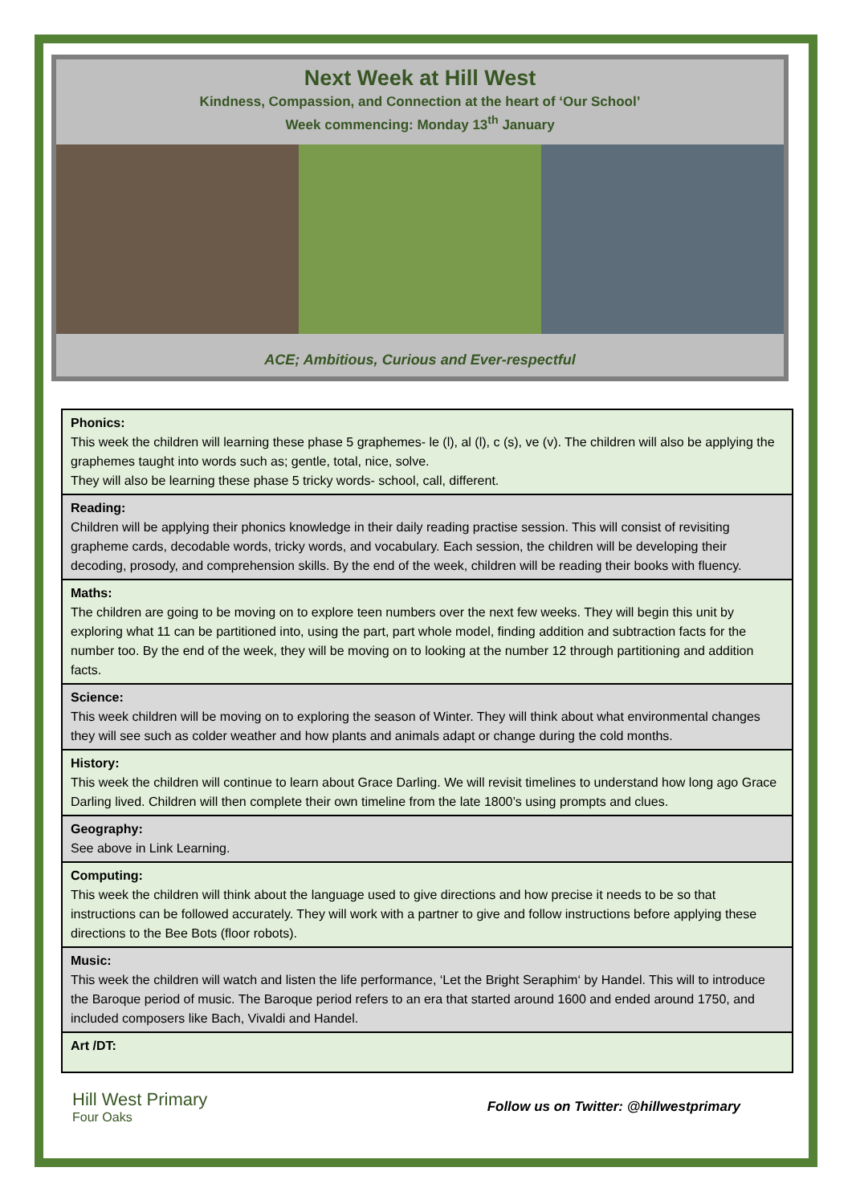Next Week at Hill West
Kindness, Compassion, and Connection at the heart of ‘Our School’
Week commencing: Monday 13<sup>th</sup> January
ACE; Ambitious, Curious and Ever-respectful
| Phonics: This week the children will learning these phase 5 graphemes- le (l), al (l), c (s), ve (v). The children will also be applying the graphemes taught into words such as; gentle, total, nice, solve. They will also be learning these phase 5 tricky words- school, call, different. |
| Reading: Children will be applying their phonics knowledge in their daily reading practise session. This will consist of revisiting grapheme cards, decodable words, tricky words, and vocabulary. Each session, the children will be developing their decoding, prosody, and comprehension skills. By the end of the week, children will be reading their books with fluency. |
| Maths: The children are going to be moving on to explore teen numbers over the next few weeks. They will begin this unit by exploring what 11 can be partitioned into, using the part, part whole model, finding addition and subtraction facts for the number too. By the end of the week, they will be moving on to looking at the number 12 through partitioning and addition facts. |
| Science: This week children will be moving on to exploring the season of Winter. They will think about what environmental changes they will see such as colder weather and how plants and animals adapt or change during the cold months. |
| History: This week the children will continue to learn about Grace Darling. We will revisit timelines to understand how long ago Grace Darling lived. Children will then complete their own timeline from the late 1800’s using prompts and clues. |
| Geography: See above in Link Learning. |
| Computing: This week the children will think about the language used to give directions and how precise it needs to be so that instructions can be followed accurately. They will work with a partner to give and follow instructions before applying these directions to the Bee Bots (floor robots). |
| Music: This week the children will watch and listen the life performance, ‘Let the Bright Seraphim‘ by Handel. This will to introduce the Baroque period of music. The Baroque period refers to an era that started around 1600 and ended around 1750, and included composers like Bach, Vivaldi and Handel. |
| Art /DT: |
Hill West Primary
Four Oaks
Follow us on Twitter: @hillwestprimary